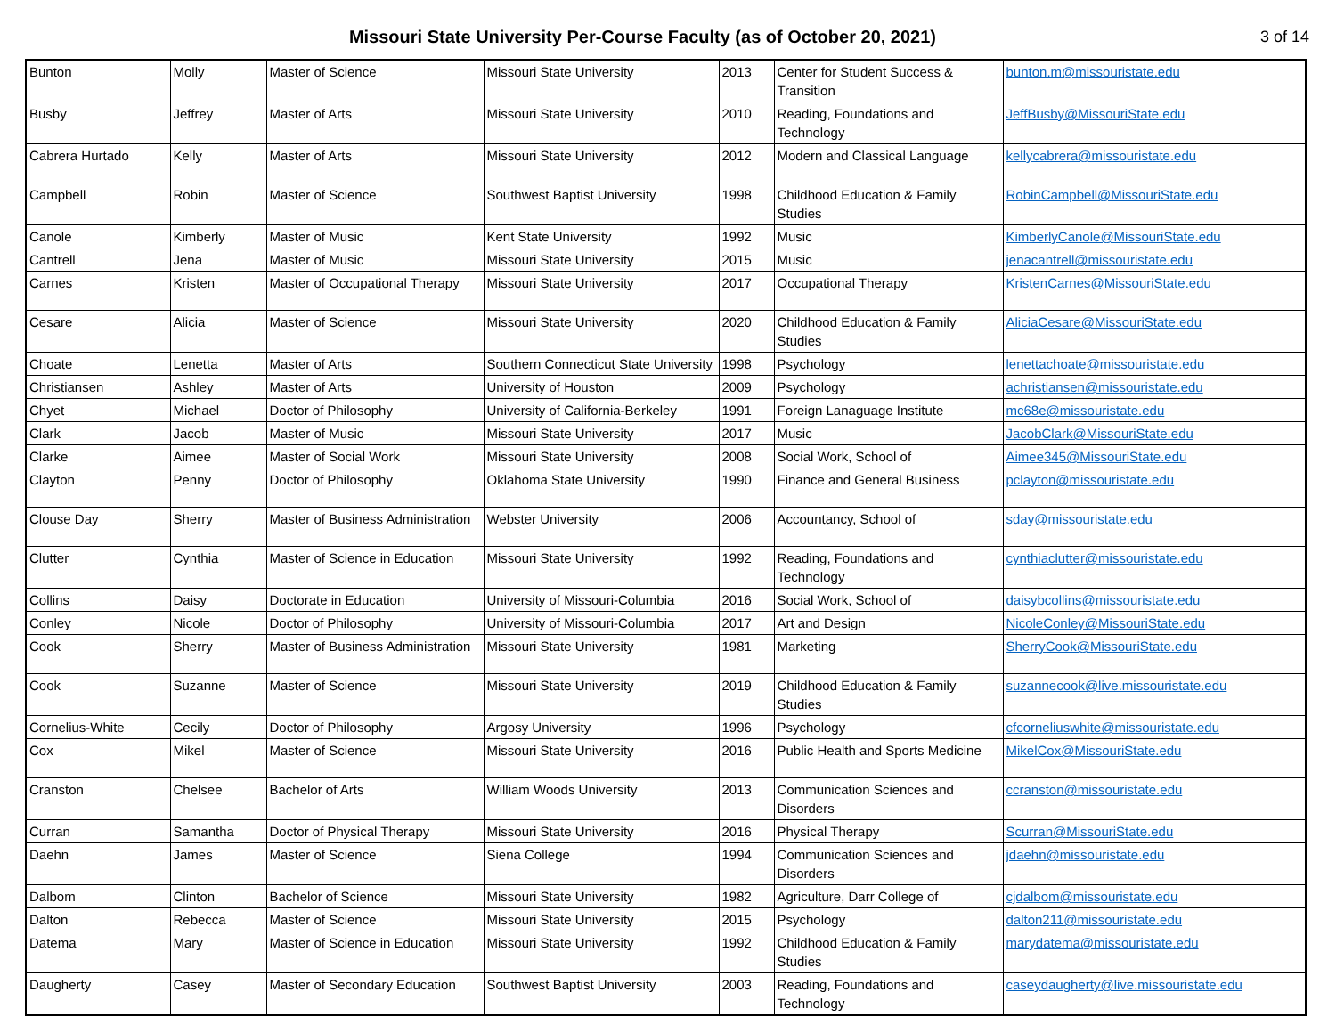Missouri State University Per-Course Faculty (as of October 20, 2021)
3 of 14
| Bunton | Molly | Master of Science | Missouri State University | 2013 | Center for Student Success & Transition | bunton.m@missouristate.edu |
| Busby | Jeffrey | Master of Arts | Missouri State University | 2010 | Reading, Foundations and Technology | JeffBusby@MissouriState.edu |
| Cabrera Hurtado | Kelly | Master of Arts | Missouri State University | 2012 | Modern and Classical Language | kellycabrera@missouristate.edu |
| Campbell | Robin | Master of Science | Southwest Baptist University | 1998 | Childhood Education & Family Studies | RobinCampbell@MissouriState.edu |
| Canole | Kimberly | Master of Music | Kent State University | 1992 | Music | KimberlyCanole@MissouriState.edu |
| Cantrell | Jena | Master of Music | Missouri State University | 2015 | Music | jenacantrell@missouristate.edu |
| Carnes | Kristen | Master of Occupational Therapy | Missouri State University | 2017 | Occupational Therapy | KristenCarnes@MissouriState.edu |
| Cesare | Alicia | Master of Science | Missouri State University | 2020 | Childhood Education & Family Studies | AliciaCesare@MissouriState.edu |
| Choate | Lenetta | Master of Arts | Southern Connecticut State University | 1998 | Psychology | lenettachoate@missouristate.edu |
| Christiansen | Ashley | Master of Arts | University of Houston | 2009 | Psychology | achristiansen@missouristate.edu |
| Chyet | Michael | Doctor of Philosophy | University of California-Berkeley | 1991 | Foreign Lanaguage Institute | mc68e@missouristate.edu |
| Clark | Jacob | Master of Music | Missouri State University | 2017 | Music | JacobClark@MissouriState.edu |
| Clarke | Aimee | Master of Social Work | Missouri State University | 2008 | Social Work, School of | Aimee345@MissouriState.edu |
| Clayton | Penny | Doctor of Philosophy | Oklahoma State University | 1990 | Finance and General Business | pclayton@missouristate.edu |
| Clouse Day | Sherry | Master of Business Administration | Webster University | 2006 | Accountancy, School of | sday@missouristate.edu |
| Clutter | Cynthia | Master of Science in Education | Missouri State University | 1992 | Reading, Foundations and Technology | cynthiaclutter@missouristate.edu |
| Collins | Daisy | Doctorate in Education | University of Missouri-Columbia | 2016 | Social Work, School of | daisybcollins@missouristate.edu |
| Conley | Nicole | Doctor of Philosophy | University of Missouri-Columbia | 2017 | Art and Design | NicoleConley@MissouriState.edu |
| Cook | Sherry | Master of Business Administration | Missouri State University | 1981 | Marketing | SherryCook@MissouriState.edu |
| Cook | Suzanne | Master of Science | Missouri State University | 2019 | Childhood Education & Family Studies | suzannecook@live.missouristate.edu |
| Cornelius-White | Cecily | Doctor of Philosophy | Argosy University | 1996 | Psychology | cfcorneliuswhite@missouristate.edu |
| Cox | Mikel | Master of Science | Missouri State University | 2016 | Public Health and Sports Medicine | MikelCox@MissouriState.edu |
| Cranston | Chelsee | Bachelor of Arts | William Woods University | 2013 | Communication Sciences and Disorders | ccranston@missouristate.edu |
| Curran | Samantha | Doctor of Physical Therapy | Missouri State University | 2016 | Physical Therapy | Scurran@MissouriState.edu |
| Daehn | James | Master of Science | Siena College | 1994 | Communication Sciences and Disorders | jdaehn@missouristate.edu |
| Dalbom | Clinton | Bachelor of Science | Missouri State University | 1982 | Agriculture, Darr College of | cjdalbom@missouristate.edu |
| Dalton | Rebecca | Master of Science | Missouri State University | 2015 | Psychology | dalton211@missouristate.edu |
| Datema | Mary | Master of Science in Education | Missouri State University | 1992 | Childhood Education & Family Studies | marydatema@missouristate.edu |
| Daugherty | Casey | Master of Secondary Education | Southwest Baptist University | 2003 | Reading, Foundations and Technology | caseydaugherty@live.missouristate.edu |